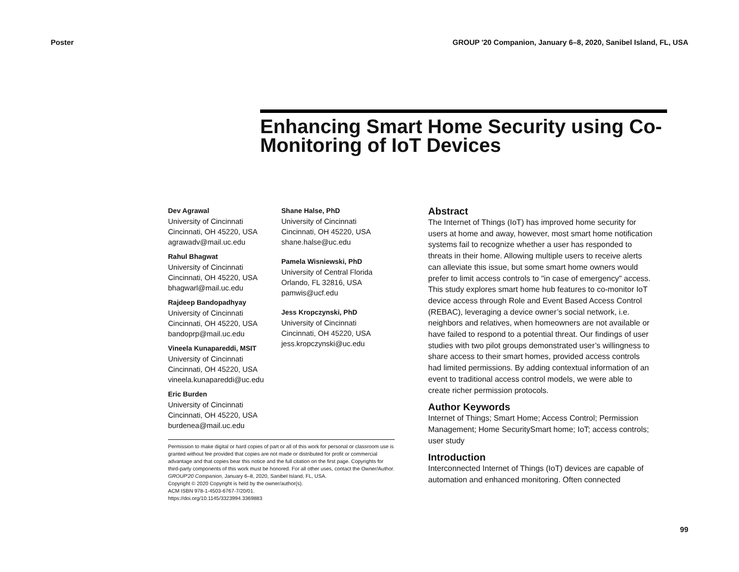Poster GROUP '20 Companion, January 6–8, 2020, Sanibel Island, FL, USA
Enhancing Smart Home Security using Co-Monitoring of IoT Devices
Dev Agrawal
University of Cincinnati
Cincinnati, OH 45220, USA
agrawadv@mail.uc.edu
Rahul Bhagwat
University of Cincinnati
Cincinnati, OH 45220, USA
bhagwarl@mail.uc.edu
Rajdeep Bandopadhyay
University of Cincinnati
Cincinnati, OH 45220, USA
bandoprp@mail.uc.edu
Vineela Kunapareddi, MSIT
University of Cincinnati
Cincinnati, OH 45220, USA
vineela.kunapareddi@uc.edu
Eric Burden
University of Cincinnati
Cincinnati, OH 45220, USA
burdenea@mail.uc.edu
Shane Halse, PhD
University of Cincinnati
Cincinnati, OH 45220, USA
shane.halse@uc.edu
Pamela Wisniewski, PhD
University of Central Florida
Orlando, FL 32816, USA
pamwis@ucf.edu
Jess Kropczynski, PhD
University of Cincinnati
Cincinnati, OH 45220, USA
jess.kropczynski@uc.edu
Permission to make digital or hard copies of part or all of this work for personal or classroom use is granted without fee provided that copies are not made or distributed for profit or commercial advantage and that copies bear this notice and the full citation on the first page. Copyrights for third-party components of this work must be honored. For all other uses, contact the Owner/Author.
GROUP'20 Companion, January 6–8, 2020, Sanibel Island, FL, USA.
Copyright © 2020 Copyright is held by the owner/author(s).
ACM ISBN 978-1-4503-6767-7/20/01.
https://doi.org/10.1145/3323994.3369883
Abstract
The Internet of Things (IoT) has improved home security for users at home and away, however, most smart home notification systems fail to recognize whether a user has responded to threats in their home. Allowing multiple users to receive alerts can alleviate this issue, but some smart home owners would prefer to limit access controls to "in case of emergency" access. This study explores smart home hub features to co-monitor IoT device access through Role and Event Based Access Control (REBAC), leveraging a device owner’s social network, i.e. neighbors and relatives, when homeowners are not available or have failed to respond to a potential threat. Our findings of user studies with two pilot groups demonstrated user’s willingness to share access to their smart homes, provided access controls had limited permissions. By adding contextual information of an event to traditional access control models, we were able to create richer permission protocols.
Author Keywords
Internet of Things; Smart Home; Access Control; Permission Management; Home SecuritySmart home; IoT; access controls; user study
Introduction
Interconnected Internet of Things (IoT) devices are capable of automation and enhanced monitoring. Often connected
99